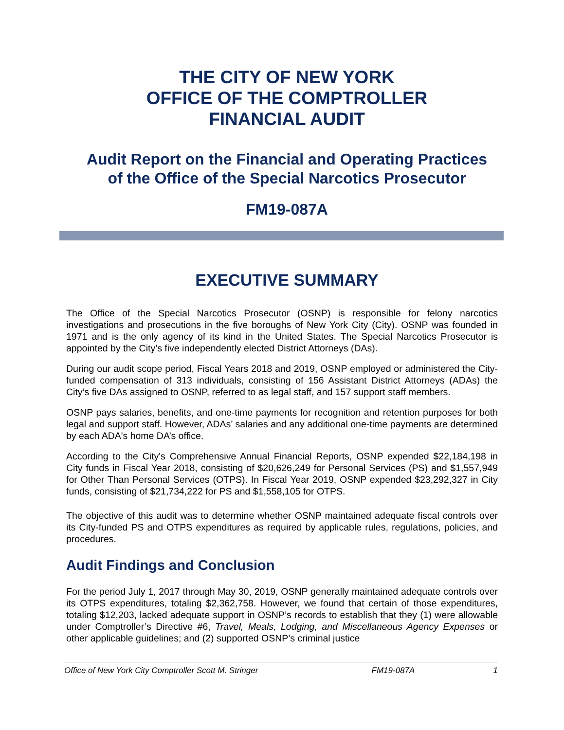THE CITY OF NEW YORK
OFFICE OF THE COMPTROLLER
FINANCIAL AUDIT
Audit Report on the Financial and Operating Practices
of the Office of the Special Narcotics Prosecutor
FM19-087A
EXECUTIVE SUMMARY
The Office of the Special Narcotics Prosecutor (OSNP) is responsible for felony narcotics investigations and prosecutions in the five boroughs of New York City (City). OSNP was founded in 1971 and is the only agency of its kind in the United States. The Special Narcotics Prosecutor is appointed by the City’s five independently elected District Attorneys (DAs).
During our audit scope period, Fiscal Years 2018 and 2019, OSNP employed or administered the City-funded compensation of 313 individuals, consisting of 156 Assistant District Attorneys (ADAs) the City’s five DAs assigned to OSNP, referred to as legal staff, and 157 support staff members.
OSNP pays salaries, benefits, and one-time payments for recognition and retention purposes for both legal and support staff. However, ADAs’ salaries and any additional one-time payments are determined by each ADA's home DA’s office.
According to the City's Comprehensive Annual Financial Reports, OSNP expended $22,184,198 in City funds in Fiscal Year 2018, consisting of $20,626,249 for Personal Services (PS) and $1,557,949 for Other Than Personal Services (OTPS). In Fiscal Year 2019, OSNP expended $23,292,327 in City funds, consisting of $21,734,222 for PS and $1,558,105 for OTPS.
The objective of this audit was to determine whether OSNP maintained adequate fiscal controls over its City-funded PS and OTPS expenditures as required by applicable rules, regulations, policies, and procedures.
Audit Findings and Conclusion
For the period July 1, 2017 through May 30, 2019, OSNP generally maintained adequate controls over its OTPS expenditures, totaling $2,362,758. However, we found that certain of those expenditures, totaling $12,203, lacked adequate support in OSNP’s records to establish that they (1) were allowable under Comptroller’s Directive #6, Travel, Meals, Lodging, and Miscellaneous Agency Expenses or other applicable guidelines; and (2) supported OSNP’s criminal justice
Office of New York City Comptroller Scott M. Stringer FM19-087A 1